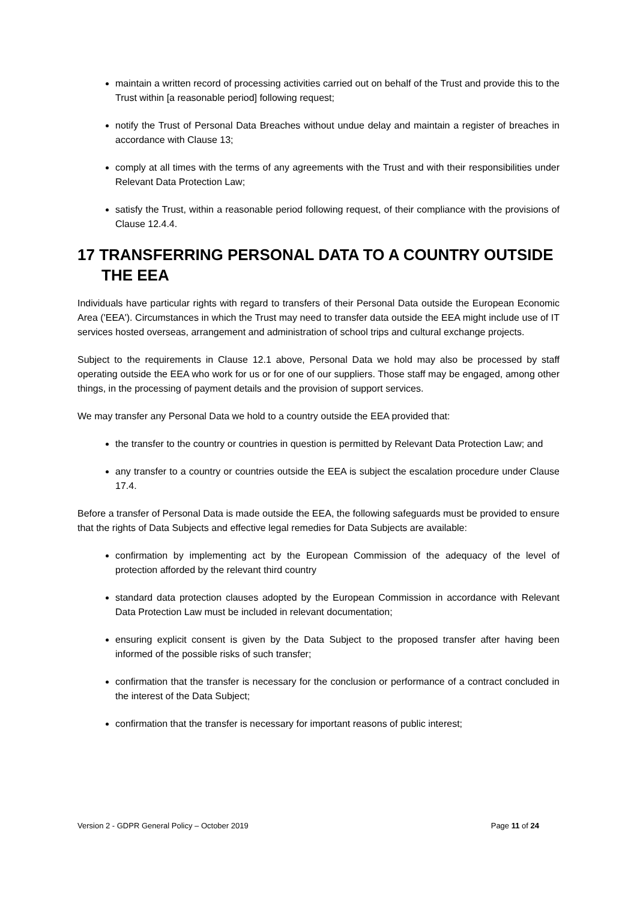maintain a written record of processing activities carried out on behalf of the Trust and provide this to the Trust within [a reasonable period] following request;
notify the Trust of Personal Data Breaches without undue delay and maintain a register of breaches in accordance with Clause 13;
comply at all times with the terms of any agreements with the Trust and with their responsibilities under Relevant Data Protection Law;
satisfy the Trust, within a reasonable period following request, of their compliance with the provisions of Clause 12.4.4.
17 TRANSFERRING PERSONAL DATA TO A COUNTRY OUTSIDE THE EEA
Individuals have particular rights with regard to transfers of their Personal Data outside the European Economic Area ('EEA'). Circumstances in which the Trust may need to transfer data outside the EEA might include use of IT services hosted overseas, arrangement and administration of school trips and cultural exchange projects.
Subject to the requirements in Clause 12.1 above, Personal Data we hold may also be processed by staff operating outside the EEA who work for us or for one of our suppliers. Those staff may be engaged, among other things, in the processing of payment details and the provision of support services.
We may transfer any Personal Data we hold to a country outside the EEA provided that:
the transfer to the country or countries in question is permitted by Relevant Data Protection Law; and
any transfer to a country or countries outside the EEA is subject the escalation procedure under Clause 17.4.
Before a transfer of Personal Data is made outside the EEA, the following safeguards must be provided to ensure that the rights of Data Subjects and effective legal remedies for Data Subjects are available:
confirmation by implementing act by the European Commission of the adequacy of the level of protection afforded by the relevant third country
standard data protection clauses adopted by the European Commission in accordance with Relevant Data Protection Law must be included in relevant documentation;
ensuring explicit consent is given by the Data Subject to the proposed transfer after having been informed of the possible risks of such transfer;
confirmation that the transfer is necessary for the conclusion or performance of a contract concluded in the interest of the Data Subject;
confirmation that the transfer is necessary for important reasons of public interest;
Version 2 - GDPR General Policy – October 2019 Page 11 of 24